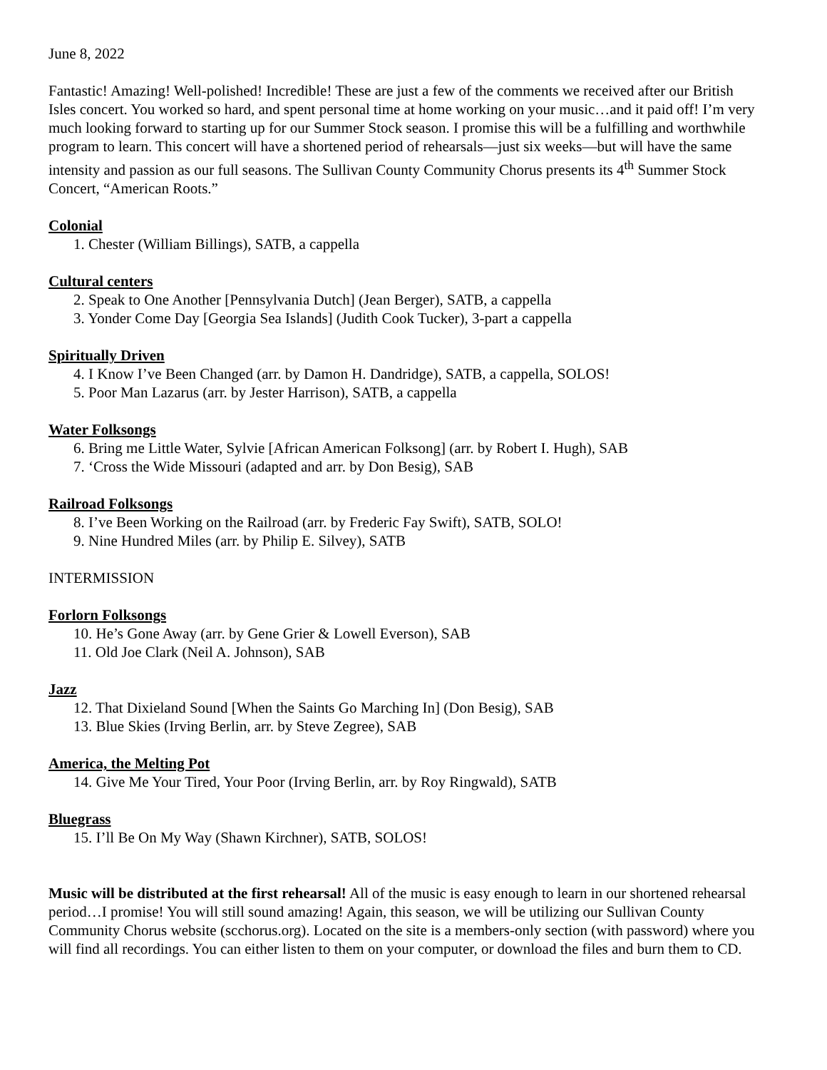June 8, 2022
Fantastic! Amazing! Well-polished! Incredible! These are just a few of the comments we received after our British Isles concert. You worked so hard, and spent personal time at home working on your music…and it paid off! I’m very much looking forward to starting up for our Summer Stock season. I promise this will be a fulfilling and worthwhile program to learn. This concert will have a shortened period of rehearsals—just six weeks—but will have the same intensity and passion as our full seasons. The Sullivan County Community Chorus presents its 4<sup>th</sup> Summer Stock Concert, “American Roots.”
Colonial
1. Chester (William Billings), SATB, a cappella
Cultural centers
2. Speak to One Another [Pennsylvania Dutch] (Jean Berger), SATB, a cappella
3. Yonder Come Day [Georgia Sea Islands] (Judith Cook Tucker), 3-part a cappella
Spiritually Driven
4. I Know I’ve Been Changed (arr. by Damon H. Dandridge), SATB, a cappella, SOLOS!
5. Poor Man Lazarus (arr. by Jester Harrison), SATB, a cappella
Water Folksongs
6. Bring me Little Water, Sylvie [African American Folksong] (arr. by Robert I. Hugh), SAB
7. ‘Cross the Wide Missouri (adapted and arr. by Don Besig), SAB
Railroad Folksongs
8. I’ve Been Working on the Railroad (arr. by Frederic Fay Swift), SATB, SOLO!
9. Nine Hundred Miles (arr. by Philip E. Silvey), SATB
INTERMISSION
Forlorn Folksongs
10. He’s Gone Away (arr. by Gene Grier & Lowell Everson), SAB
11. Old Joe Clark (Neil A. Johnson), SAB
Jazz
12. That Dixieland Sound [When the Saints Go Marching In] (Don Besig), SAB
13. Blue Skies (Irving Berlin, arr. by Steve Zegree), SAB
America, the Melting Pot
14. Give Me Your Tired, Your Poor (Irving Berlin, arr. by Roy Ringwald), SATB
Bluegrass
15. I’ll Be On My Way (Shawn Kirchner), SATB, SOLOS!
Music will be distributed at the first rehearsal! All of the music is easy enough to learn in our shortened rehearsal period…I promise! You will still sound amazing! Again, this season, we will be utilizing our Sullivan County Community Chorus website (scchorus.org). Located on the site is a members-only section (with password) where you will find all recordings. You can either listen to them on your computer, or download the files and burn them to CD.